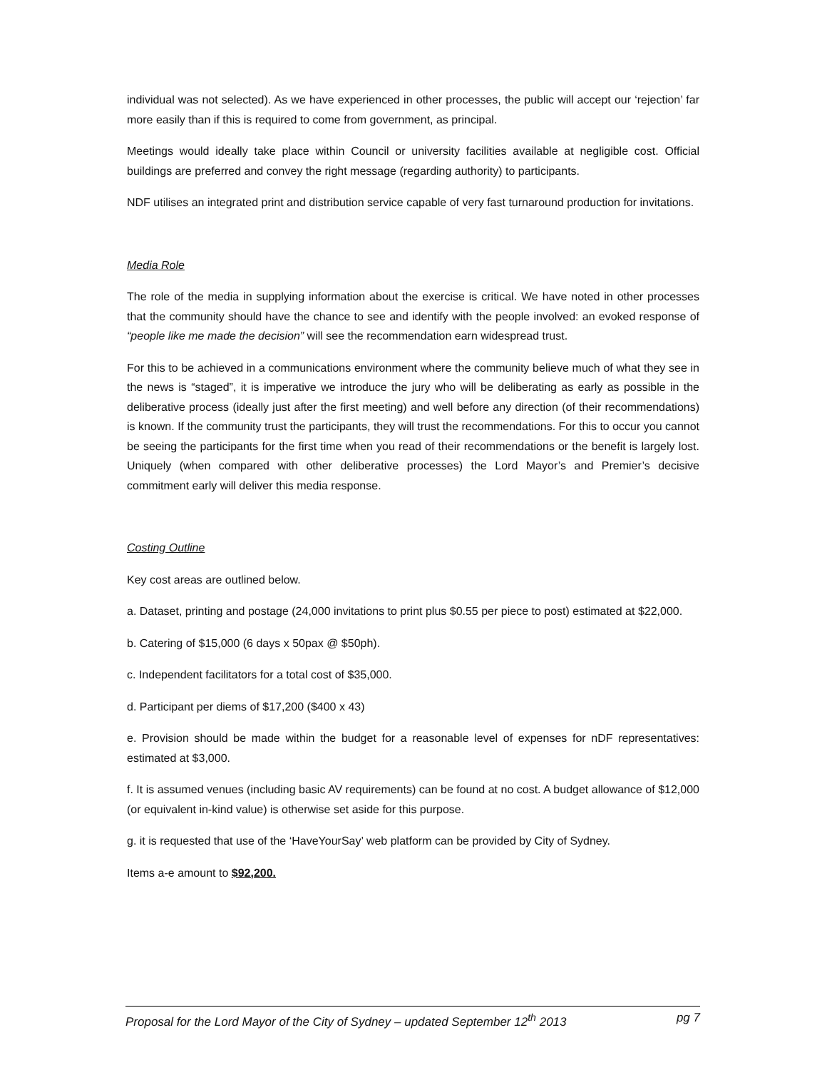individual was not selected). As we have experienced in other processes, the public will accept our ‘rejection’ far more easily than if this is required to come from government, as principal.
Meetings would ideally take place within Council or university facilities available at negligible cost. Official buildings are preferred and convey the right message (regarding authority) to participants.
NDF utilises an integrated print and distribution service capable of very fast turnaround production for invitations.
Media Role
The role of the media in supplying information about the exercise is critical. We have noted in other processes that the community should have the chance to see and identify with the people involved: an evoked response of “people like me made the decision” will see the recommendation earn widespread trust.
For this to be achieved in a communications environment where the community believe much of what they see in the news is “staged”, it is imperative we introduce the jury who will be deliberating as early as possible in the deliberative process (ideally just after the first meeting) and well before any direction (of their recommendations) is known. If the community trust the participants, they will trust the recommendations. For this to occur you cannot be seeing the participants for the first time when you read of their recommendations or the benefit is largely lost. Uniquely (when compared with other deliberative processes) the Lord Mayor’s and Premier’s decisive commitment early will deliver this media response.
Costing Outline
Key cost areas are outlined below.
a. Dataset, printing and postage (24,000 invitations to print plus $0.55 per piece to post) estimated at $22,000.
b. Catering of $15,000 (6 days x 50pax @ $50ph).
c. Independent facilitators for a total cost of $35,000.
d. Participant per diems of $17,200 ($400 x 43)
e. Provision should be made within the budget for a reasonable level of expenses for nDF representatives: estimated at $3,000.
f. It is assumed venues (including basic AV requirements) can be found at no cost. A budget allowance of $12,000 (or equivalent in-kind value) is otherwise set aside for this purpose.
g. it is requested that use of the ‘HaveYourSay’ web platform can be provided by City of Sydney.
Items a-e amount to $92,200.
Proposal for the Lord Mayor of the City of Sydney – updated September 12<sup>th</sup> 2013 pg 7